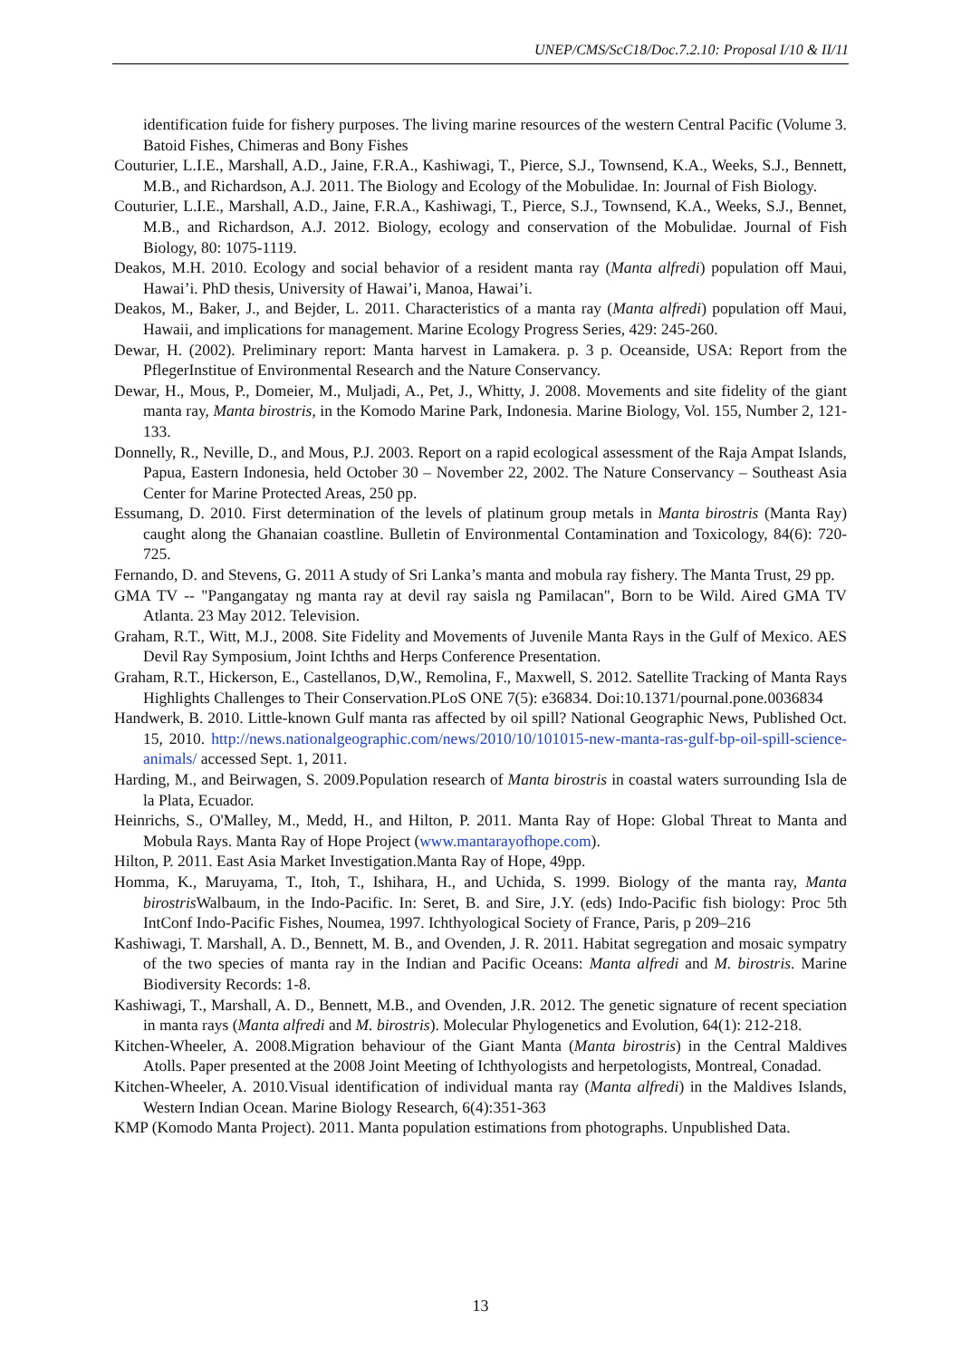UNEP/CMS/ScC18/Doc.7.2.10: Proposal I/10 & II/11
identification fuide for fishery purposes. The living marine resources of the western Central Pacific (Volume 3. Batoid Fishes, Chimeras and Bony Fishes
Couturier, L.I.E., Marshall, A.D., Jaine, F.R.A., Kashiwagi, T., Pierce, S.J., Townsend, K.A., Weeks, S.J., Bennett, M.B., and Richardson, A.J. 2011. The Biology and Ecology of the Mobulidae. In: Journal of Fish Biology.
Couturier, L.I.E., Marshall, A.D., Jaine, F.R.A., Kashiwagi, T., Pierce, S.J., Townsend, K.A., Weeks, S.J., Bennet, M.B., and Richardson, A.J. 2012. Biology, ecology and conservation of the Mobulidae. Journal of Fish Biology, 80: 1075-1119.
Deakos, M.H. 2010. Ecology and social behavior of a resident manta ray (Manta alfredi) population off Maui, Hawai’i. PhD thesis, University of Hawai’i, Manoa, Hawai’i.
Deakos, M., Baker, J., and Bejder, L. 2011. Characteristics of a manta ray (Manta alfredi) population off Maui, Hawaii, and implications for management. Marine Ecology Progress Series, 429: 245-260.
Dewar, H. (2002). Preliminary report: Manta harvest in Lamakera. p. 3 p. Oceanside, USA: Report from the PflegerInstitue of Environmental Research and the Nature Conservancy.
Dewar, H., Mous, P., Domeier, M., Muljadi, A., Pet, J., Whitty, J. 2008. Movements and site fidelity of the giant manta ray, Manta birostris, in the Komodo Marine Park, Indonesia. Marine Biology, Vol. 155, Number 2, 121-133.
Donnelly, R., Neville, D., and Mous, P.J. 2003. Report on a rapid ecological assessment of the Raja Ampat Islands, Papua, Eastern Indonesia, held October 30 – November 22, 2002. The Nature Conservancy – Southeast Asia Center for Marine Protected Areas, 250 pp.
Essumang, D. 2010. First determination of the levels of platinum group metals in Manta birostris (Manta Ray) caught along the Ghanaian coastline. Bulletin of Environmental Contamination and Toxicology, 84(6): 720-725.
Fernando, D. and Stevens, G. 2011 A study of Sri Lanka’s manta and mobula ray fishery. The Manta Trust, 29 pp.
GMA TV -- "Pangangatay ng manta ray at devil ray saisla ng Pamilacan", Born to be Wild. Aired GMA TV Atlanta. 23 May 2012. Television.
Graham, R.T., Witt, M.J., 2008. Site Fidelity and Movements of Juvenile Manta Rays in the Gulf of Mexico. AES Devil Ray Symposium, Joint Ichths and Herps Conference Presentation.
Graham, R.T., Hickerson, E., Castellanos, D,W., Remolina, F., Maxwell, S. 2012. Satellite Tracking of Manta Rays Highlights Challenges to Their Conservation.PLoS ONE 7(5): e36834. Doi:10.1371/pournal.pone.0036834
Handwerk, B. 2010. Little-known Gulf manta ras affected by oil spill? National Geographic News, Published Oct. 15, 2010. http://news.nationalgeographic.com/news/2010/10/101015-new-manta-ras-gulf-bp-oil-spill-science-animals/ accessed Sept. 1, 2011.
Harding, M., and Beirwagen, S. 2009.Population research of Manta birostris in coastal waters surrounding Isla de la Plata, Ecuador.
Heinrichs, S., O'Malley, M., Medd, H., and Hilton, P. 2011. Manta Ray of Hope: Global Threat to Manta and Mobula Rays. Manta Ray of Hope Project (www.mantarayofhope.com).
Hilton, P. 2011. East Asia Market Investigation.Manta Ray of Hope, 49pp.
Homma, K., Maruyama, T., Itoh, T., Ishihara, H., and Uchida, S. 1999. Biology of the manta ray, Manta birostris Walbaum, in the Indo-Pacific. In: Seret, B. and Sire, J.Y. (eds) Indo-Pacific fish biology: Proc 5th IntConf Indo-Pacific Fishes, Noumea, 1997. Ichthyological Society of France, Paris, p 209–216
Kashiwagi, T. Marshall, A. D., Bennett, M. B., and Ovenden, J. R. 2011. Habitat segregation and mosaic sympatry of the two species of manta ray in the Indian and Pacific Oceans: Manta alfredi and M. birostris. Marine Biodiversity Records: 1-8.
Kashiwagi, T., Marshall, A. D., Bennett, M.B., and Ovenden, J.R. 2012. The genetic signature of recent speciation in manta rays (Manta alfredi and M. birostris). Molecular Phylogenetics and Evolution, 64(1): 212-218.
Kitchen-Wheeler, A. 2008.Migration behaviour of the Giant Manta (Manta birostris) in the Central Maldives Atolls. Paper presented at the 2008 Joint Meeting of Ichthyologists and herpetologists, Montreal, Conadad.
Kitchen-Wheeler, A. 2010.Visual identification of individual manta ray (Manta alfredi) in the Maldives Islands, Western Indian Ocean. Marine Biology Research, 6(4):351-363
KMP (Komodo Manta Project). 2011. Manta population estimations from photographs. Unpublished Data.
13